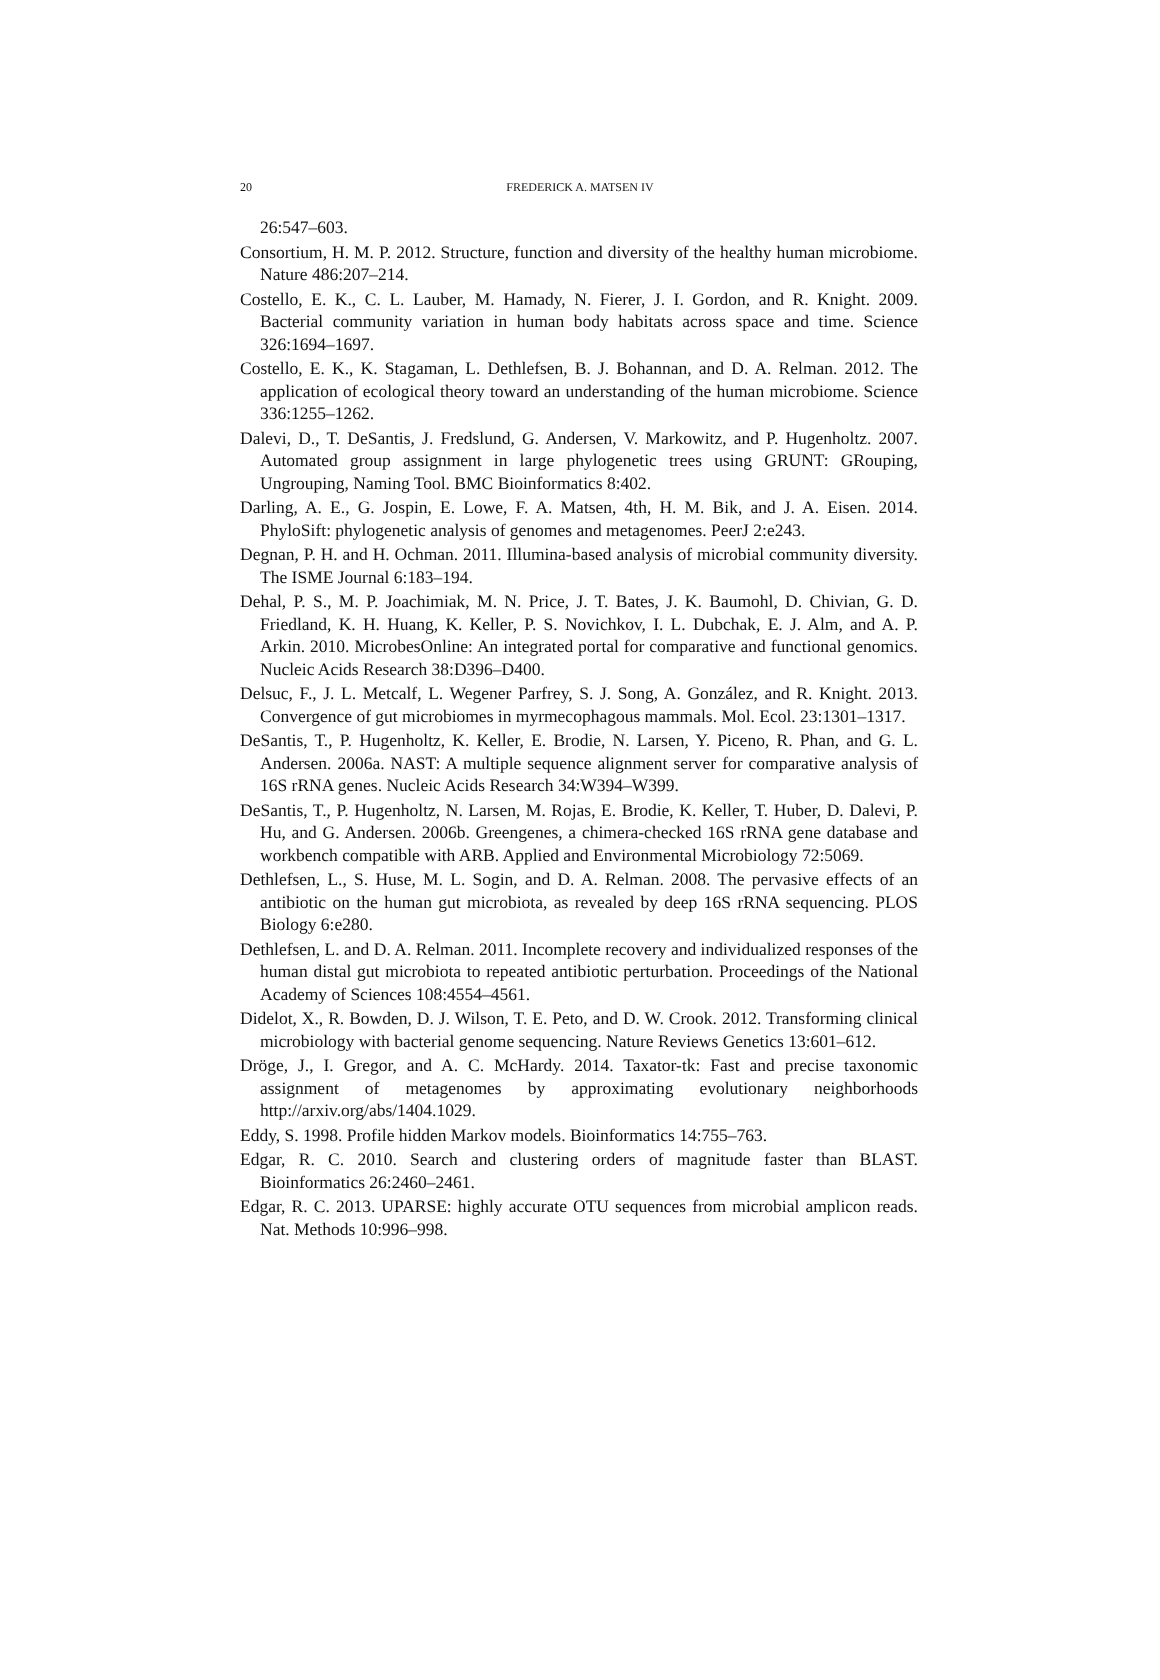20 FREDERICK A. MATSEN IV
26:547–603.
Consortium, H. M. P. 2012. Structure, function and diversity of the healthy human microbiome. Nature 486:207–214.
Costello, E. K., C. L. Lauber, M. Hamady, N. Fierer, J. I. Gordon, and R. Knight. 2009. Bacterial community variation in human body habitats across space and time. Science 326:1694–1697.
Costello, E. K., K. Stagaman, L. Dethlefsen, B. J. Bohannan, and D. A. Relman. 2012. The application of ecological theory toward an understanding of the human microbiome. Science 336:1255–1262.
Dalevi, D., T. DeSantis, J. Fredslund, G. Andersen, V. Markowitz, and P. Hugenholtz. 2007. Automated group assignment in large phylogenetic trees using GRUNT: GRouping, Ungrouping, Naming Tool. BMC Bioinformatics 8:402.
Darling, A. E., G. Jospin, E. Lowe, F. A. Matsen, 4th, H. M. Bik, and J. A. Eisen. 2014. PhyloSift: phylogenetic analysis of genomes and metagenomes. PeerJ 2:e243.
Degnan, P. H. and H. Ochman. 2011. Illumina-based analysis of microbial community diversity. The ISME Journal 6:183–194.
Dehal, P. S., M. P. Joachimiak, M. N. Price, J. T. Bates, J. K. Baumohl, D. Chivian, G. D. Friedland, K. H. Huang, K. Keller, P. S. Novichkov, I. L. Dubchak, E. J. Alm, and A. P. Arkin. 2010. MicrobesOnline: An integrated portal for comparative and functional genomics. Nucleic Acids Research 38:D396–D400.
Delsuc, F., J. L. Metcalf, L. Wegener Parfrey, S. J. Song, A. González, and R. Knight. 2013. Convergence of gut microbiomes in myrmecophagous mammals. Mol. Ecol. 23:1301–1317.
DeSantis, T., P. Hugenholtz, K. Keller, E. Brodie, N. Larsen, Y. Piceno, R. Phan, and G. L. Andersen. 2006a. NAST: A multiple sequence alignment server for comparative analysis of 16S rRNA genes. Nucleic Acids Research 34:W394–W399.
DeSantis, T., P. Hugenholtz, N. Larsen, M. Rojas, E. Brodie, K. Keller, T. Huber, D. Dalevi, P. Hu, and G. Andersen. 2006b. Greengenes, a chimera-checked 16S rRNA gene database and workbench compatible with ARB. Applied and Environmental Microbiology 72:5069.
Dethlefsen, L., S. Huse, M. L. Sogin, and D. A. Relman. 2008. The pervasive effects of an antibiotic on the human gut microbiota, as revealed by deep 16S rRNA sequencing. PLOS Biology 6:e280.
Dethlefsen, L. and D. A. Relman. 2011. Incomplete recovery and individualized responses of the human distal gut microbiota to repeated antibiotic perturbation. Proceedings of the National Academy of Sciences 108:4554–4561.
Didelot, X., R. Bowden, D. J. Wilson, T. E. Peto, and D. W. Crook. 2012. Transforming clinical microbiology with bacterial genome sequencing. Nature Reviews Genetics 13:601–612.
Dröge, J., I. Gregor, and A. C. McHardy. 2014. Taxator-tk: Fast and precise taxonomic assignment of metagenomes by approximating evolutionary neighborhoods http://arxiv.org/abs/1404.1029.
Eddy, S. 1998. Profile hidden Markov models. Bioinformatics 14:755–763.
Edgar, R. C. 2010. Search and clustering orders of magnitude faster than BLAST. Bioinformatics 26:2460–2461.
Edgar, R. C. 2013. UPARSE: highly accurate OTU sequences from microbial amplicon reads. Nat. Methods 10:996–998.